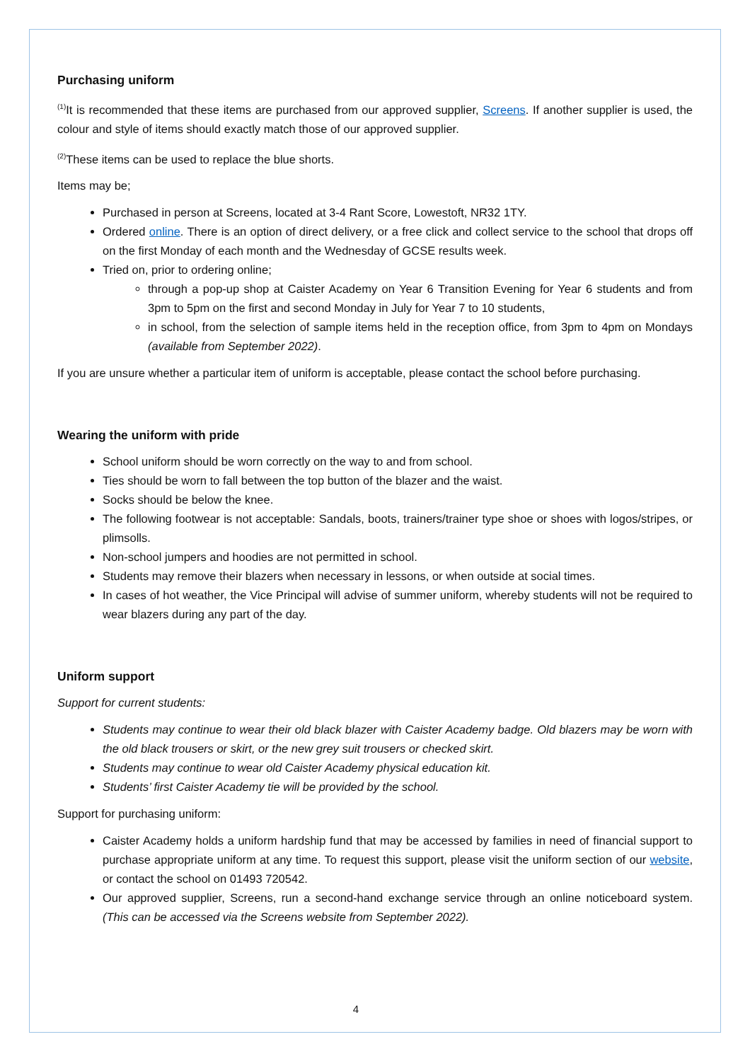Purchasing uniform
<sup>(1)</sup> It is recommended that these items are purchased from our approved supplier, Screens. If another supplier is used, the colour and style of items should exactly match those of our approved supplier.
<sup>(2)</sup> These items can be used to replace the blue shorts.
Items may be;
Purchased in person at Screens, located at 3-4 Rant Score, Lowestoft, NR32 1TY.
Ordered online. There is an option of direct delivery, or a free click and collect service to the school that drops off on the first Monday of each month and the Wednesday of GCSE results week.
Tried on, prior to ordering online;
through a pop-up shop at Caister Academy on Year 6 Transition Evening for Year 6 students and from 3pm to 5pm on the first and second Monday in July for Year 7 to 10 students,
in school, from the selection of sample items held in the reception office, from 3pm to 4pm on Mondays (available from September 2022).
If you are unsure whether a particular item of uniform is acceptable, please contact the school before purchasing.
Wearing the uniform with pride
School uniform should be worn correctly on the way to and from school.
Ties should be worn to fall between the top button of the blazer and the waist.
Socks should be below the knee.
The following footwear is not acceptable: Sandals, boots, trainers/trainer type shoe or shoes with logos/stripes, or plimsolls.
Non-school jumpers and hoodies are not permitted in school.
Students may remove their blazers when necessary in lessons, or when outside at social times.
In cases of hot weather, the Vice Principal will advise of summer uniform, whereby students will not be required to wear blazers during any part of the day.
Uniform support
Support for current students:
Students may continue to wear their old black blazer with Caister Academy badge. Old blazers may be worn with the old black trousers or skirt, or the new grey suit trousers or checked skirt.
Students may continue to wear old Caister Academy physical education kit.
Students’ first Caister Academy tie will be provided by the school.
Support for purchasing uniform:
Caister Academy holds a uniform hardship fund that may be accessed by families in need of financial support to purchase appropriate uniform at any time. To request this support, please visit the uniform section of our website, or contact the school on 01493 720542.
Our approved supplier, Screens, run a second-hand exchange service through an online noticeboard system. (This can be accessed via the Screens website from September 2022).
4